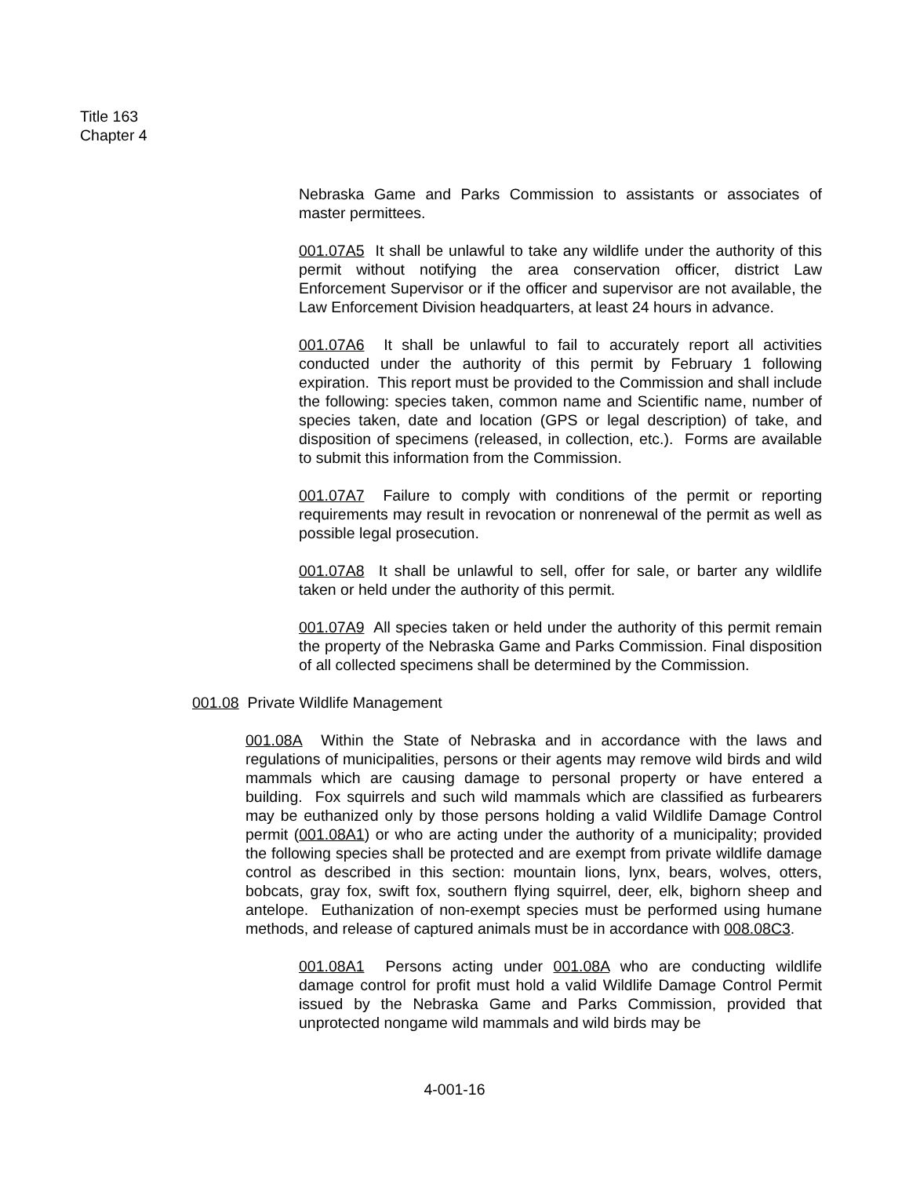Title 163
Chapter 4
Nebraska Game and Parks Commission to assistants or associates of master permittees.
001.07A5 It shall be unlawful to take any wildlife under the authority of this permit without notifying the area conservation officer, district Law Enforcement Supervisor or if the officer and supervisor are not available, the Law Enforcement Division headquarters, at least 24 hours in advance.
001.07A6 It shall be unlawful to fail to accurately report all activities conducted under the authority of this permit by February 1 following expiration. This report must be provided to the Commission and shall include the following: species taken, common name and Scientific name, number of species taken, date and location (GPS or legal description) of take, and disposition of specimens (released, in collection, etc.). Forms are available to submit this information from the Commission.
001.07A7 Failure to comply with conditions of the permit or reporting requirements may result in revocation or nonrenewal of the permit as well as possible legal prosecution.
001.07A8 It shall be unlawful to sell, offer for sale, or barter any wildlife taken or held under the authority of this permit.
001.07A9 All species taken or held under the authority of this permit remain the property of the Nebraska Game and Parks Commission. Final disposition of all collected specimens shall be determined by the Commission.
001.08 Private Wildlife Management
001.08A Within the State of Nebraska and in accordance with the laws and regulations of municipalities, persons or their agents may remove wild birds and wild mammals which are causing damage to personal property or have entered a building. Fox squirrels and such wild mammals which are classified as furbearers may be euthanized only by those persons holding a valid Wildlife Damage Control permit (001.08A1) or who are acting under the authority of a municipality; provided the following species shall be protected and are exempt from private wildlife damage control as described in this section: mountain lions, lynx, bears, wolves, otters, bobcats, gray fox, swift fox, southern flying squirrel, deer, elk, bighorn sheep and antelope. Euthanization of non-exempt species must be performed using humane methods, and release of captured animals must be in accordance with 008.08C3.
001.08A1 Persons acting under 001.08A who are conducting wildlife damage control for profit must hold a valid Wildlife Damage Control Permit issued by the Nebraska Game and Parks Commission, provided that unprotected nongame wild mammals and wild birds may be
4-001-16